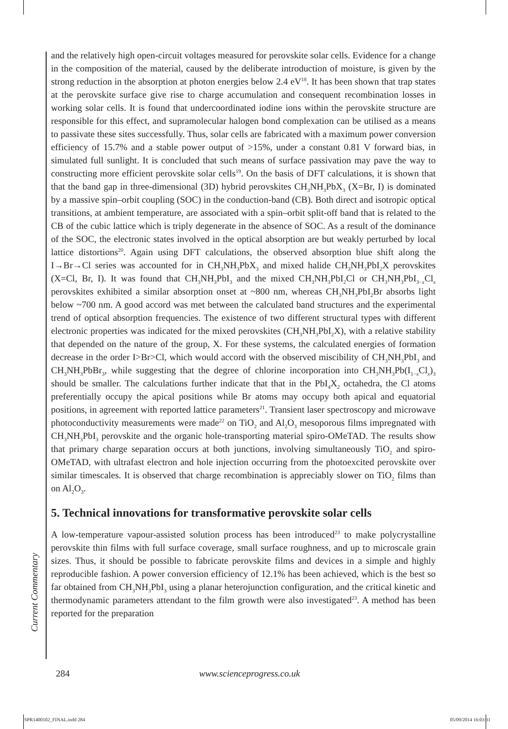Current Commentary
and the relatively high open-circuit voltages measured for perovskite solar cells. Evidence for a change in the composition of the material, caused by the deliberate introduction of moisture, is given by the strong reduction in the absorption at photon energies below 2.4 eV<sup>18</sup>. It has been shown that trap states at the perovskite surface give rise to charge accumulation and consequent recombination losses in working solar cells. It is found that undercoordinated iodine ions within the perovskite structure are responsible for this effect, and supramolecular halogen bond complexation can be utilised as a means to passivate these sites successfully. Thus, solar cells are fabricated with a maximum power conversion efficiency of 15.7% and a stable power output of >15%, under a constant 0.81 V forward bias, in simulated full sunlight. It is concluded that such means of surface passivation may pave the way to constructing more efficient perovskite solar cells<sup>19</sup>. On the basis of DFT calculations, it is shown that that the band gap in three-dimensional (3D) hybrid perovskites CH<sub>3</sub>NH<sub>3</sub>PbX<sub>3</sub> (X=Br, I) is dominated by a massive spin–orbit coupling (SOC) in the conduction-band (CB). Both direct and isotropic optical transitions, at ambient temperature, are associated with a spin–orbit split-off band that is related to the CB of the cubic lattice which is triply degenerate in the absence of SOC. As a result of the dominance of the SOC, the electronic states involved in the optical absorption are but weakly perturbed by local lattice distortions<sup>20</sup>. Again using DFT calculations, the observed absorption blue shift along the I→Br→Cl series was accounted for in CH<sub>3</sub>NH<sub>3</sub>PbX<sub>3</sub> and mixed halide CH<sub>3</sub>NH<sub>3</sub>PbI<sub>2</sub>X perovskites (X=Cl, Br, I). It was found that CH<sub>3</sub>NH<sub>3</sub>PbI<sub>3</sub> and the mixed CH<sub>3</sub>NH<sub>3</sub>PbI<sub>2</sub>Cl or CH<sub>3</sub>NH<sub>3</sub>PbI<sub>3−x</sub>Cl<sub>x</sub> perovskites exhibited a similar absorption onset at ~800 nm, whereas CH<sub>3</sub>NH<sub>3</sub>PbI<sub>2</sub>Br absorbs light below ~700 nm. A good accord was met between the calculated band structures and the experimental trend of optical absorption frequencies. The existence of two different structural types with different electronic properties was indicated for the mixed perovskites (CH<sub>3</sub>NH<sub>3</sub>PbI<sub>2</sub>X), with a relative stability that depended on the nature of the group, X. For these systems, the calculated energies of formation decrease in the order I>Br>Cl, which would accord with the observed miscibility of CH<sub>3</sub>NH<sub>3</sub>PbI<sub>3</sub> and CH<sub>3</sub>NH<sub>3</sub>PbBr<sub>3</sub>, while suggesting that the degree of chlorine incorporation into CH<sub>3</sub>NH<sub>3</sub>Pb(I<sub>1−x</sub>Cl<sub>x</sub>)<sub>3</sub> should be smaller. The calculations further indicate that that in the PbI<sub>4</sub>X<sub>2</sub> octahedra, the Cl atoms preferentially occupy the apical positions while Br atoms may occupy both apical and equatorial positions, in agreement with reported lattice parameters<sup>21</sup>. Transient laser spectroscopy and microwave photoconductivity measurements were made<sup>22</sup> on TiO<sub>2</sub> and Al<sub>2</sub>O<sub>3</sub> mesoporous films impregnated with CH<sub>3</sub>NH<sub>3</sub>PbI<sub>3</sub> perovskite and the organic hole-transporting material spiro-OMeTAD. The results show that primary charge separation occurs at both junctions, involving simultaneously TiO<sub>2</sub> and spiro-OMeTAD, with ultrafast electron and hole injection occurring from the photoexcited perovskite over similar timescales. It is observed that charge recombination is appreciably slower on TiO<sub>2</sub> films than on Al<sub>2</sub>O<sub>3</sub>.
5. Technical innovations for transformative perovskite solar cells
A low-temperature vapour-assisted solution process has been introduced<sup>23</sup> to make polycrystalline perovskite thin films with full surface coverage, small surface roughness, and up to microscale grain sizes. Thus, it should be possible to fabricate perovskite films and devices in a simple and highly reproducible fashion. A power conversion efficiency of 12.1% has been achieved, which is the best so far obtained from CH<sub>3</sub>NH<sub>3</sub>PbI<sub>3</sub> using a planar heterojunction configuration, and the critical kinetic and thermodynamic parameters attendant to the film growth were also investigated<sup>23</sup>. A method has been reported for the preparation
284 www.scienceprogress.co.uk
SPR1400102_FINAL.indd 284 05/09/2014 16:03:31